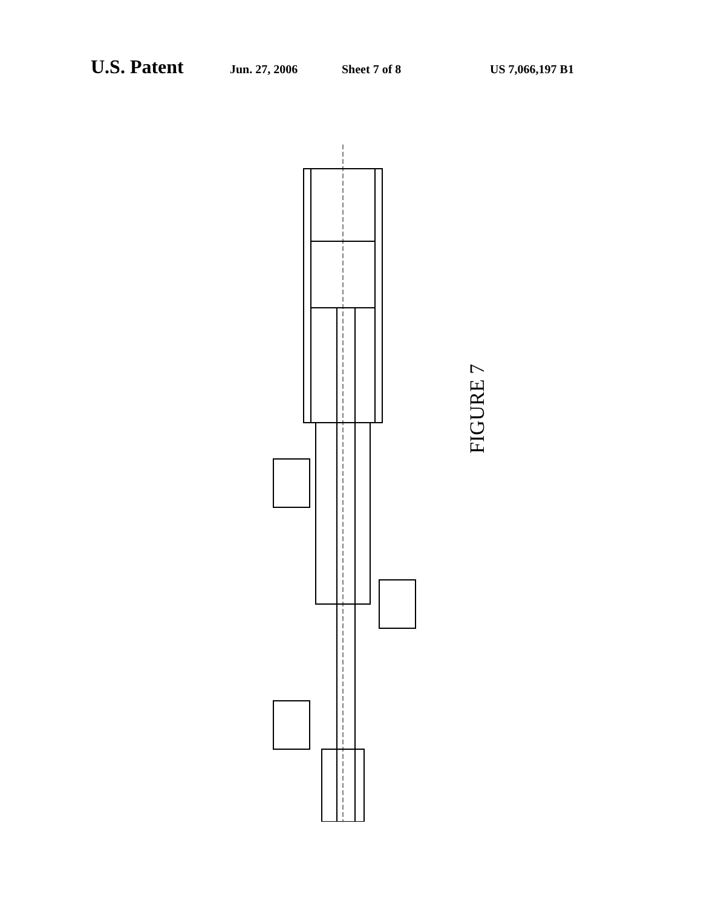U.S. Patent Jun. 27, 2006 Sheet 7 of 8 US 7,066,197 B1
708 707 704 705 706 717 706 701 711 720 734 700 711 730 711 701 721 711 710 703 714 718 732 701 715 702 722 701 702 734 701 731 713
FIGURE 7